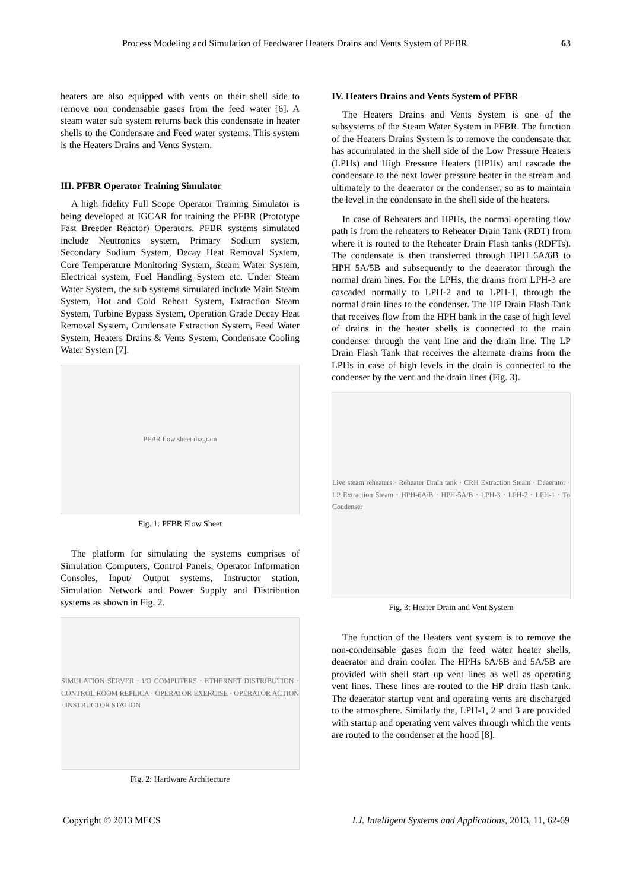Process Modeling and Simulation of Feedwater Heaters Drains and Vents System of PFBR 63
heaters are also equipped with vents on their shell side to remove non condensable gases from the feed water [6]. A steam water sub system returns back this condensate in heater shells to the Condensate and Feed water systems. This system is the Heaters Drains and Vents System.
III. PFBR Operator Training Simulator
A high fidelity Full Scope Operator Training Simulator is being developed at IGCAR for training the PFBR (Prototype Fast Breeder Reactor) Operators. PFBR systems simulated include Neutronics system, Primary Sodium system, Secondary Sodium System, Decay Heat Removal System, Core Temperature Monitoring System, Steam Water System, Electrical system, Fuel Handling System etc. Under Steam Water System, the sub systems simulated include Main Steam System, Hot and Cold Reheat System, Extraction Steam System, Turbine Bypass System, Operation Grade Decay Heat Removal System, Condensate Extraction System, Feed Water System, Heaters Drains & Vents System, Condensate Cooling Water System [7].
PFBR flow sheet diagram
Fig. 1: PFBR Flow Sheet
The platform for simulating the systems comprises of Simulation Computers, Control Panels, Operator Information Consoles, Input/ Output systems, Instructor station, Simulation Network and Power Supply and Distribution systems as shown in Fig. 2.
SIMULATION SERVER · I/O COMPUTERS · ETHERNET DISTRIBUTION · CONTROL ROOM REPLICA · OPERATOR EXERCISE · OPERATOR ACTION · INSTRUCTOR STATION
Fig. 2: Hardware Architecture
IV. Heaters Drains and Vents System of PFBR
The Heaters Drains and Vents System is one of the subsystems of the Steam Water System in PFBR. The function of the Heaters Drains System is to remove the condensate that has accumulated in the shell side of the Low Pressure Heaters (LPHs) and High Pressure Heaters (HPHs) and cascade the condensate to the next lower pressure heater in the stream and ultimately to the deaerator or the condenser, so as to maintain the level in the condensate in the shell side of the heaters.
In case of Reheaters and HPHs, the normal operating flow path is from the reheaters to Reheater Drain Tank (RDT) from where it is routed to the Reheater Drain Flash tanks (RDFTs). The condensate is then transferred through HPH 6A/6B to HPH 5A/5B and subsequently to the deaerator through the normal drain lines. For the LPHs, the drains from LPH-3 are cascaded normally to LPH-2 and to LPH-1, through the normal drain lines to the condenser. The HP Drain Flash Tank that receives flow from the HPH bank in the case of high level of drains in the heater shells is connected to the main condenser through the vent line and the drain line. The LP Drain Flash Tank that receives the alternate drains from the LPHs in case of high levels in the drain is connected to the condenser by the vent and the drain lines (Fig. 3).
Live steam reheaters · Reheater Drain tank · CRH Extraction Steam · Deaerator · LP Extraction Steam · HPH-6A/B · HPH-5A/B · LPH-3 · LPH-2 · LPH-1 · To Condenser
Fig. 3: Heater Drain and Vent System
The function of the Heaters vent system is to remove the non-condensable gases from the feed water heater shells, deaerator and drain cooler. The HPHs 6A/6B and 5A/5B are provided with shell start up vent lines as well as operating vent lines. These lines are routed to the HP drain flash tank. The deaerator startup vent and operating vents are discharged to the atmosphere. Similarly the, LPH-1, 2 and 3 are provided with startup and operating vent valves through which the vents are routed to the condenser at the hood [8].
Copyright © 2013 MECS I.J. Intelligent Systems and Applications, 2013, 11, 62-69